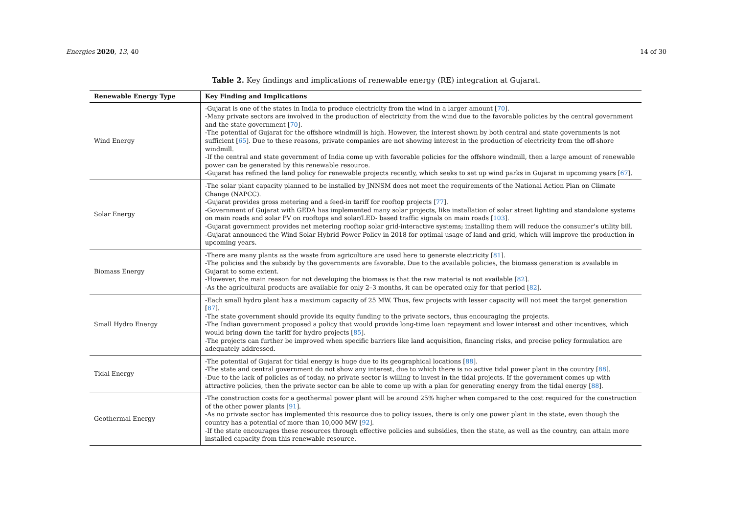Energies 2020, 13, 40 14 of 30
Table 2. Key findings and implications of renewable energy (RE) integration at Gujarat.
| Renewable Energy Type | Key Finding and Implications |
| --- | --- |
| Wind Energy | -Gujarat is one of the states in India to produce electricity from the wind in a larger amount [ 70 ]. -Many private sectors are involved in the production of electricity from the wind due to the favorable policies by the central government and the state government [ 70 ]. -The potential of Gujarat for the offshore windmill is high. However, the interest shown by both central and state governments is not sufficient [ 65 ]. Due to these reasons, private companies are not showing interest in the production of electricity from the off-shore windmill. -If the central and state government of India come up with favorable policies for the offshore windmill, then a large amount of renewable power can be generated by this renewable resource. -Gujarat has refined the land policy for renewable projects recently, which seeks to set up wind parks in Gujarat in upcoming years [ 67 ]. |
| Solar Energy | -The solar plant capacity planned to be installed by JNNSM does not meet the requirements of the National Action Plan on Climate Change (NAPCC). -Gujarat provides gross metering and a feed-in tariff for rooftop projects [ 77 ]. -Government of Gujarat with GEDA has implemented many solar projects, like installation of solar street lighting and standalone systems on main roads and solar PV on rooftops and solar/LED- based traffic signals on main roads [ 103 ]. -Gujarat government provides net metering rooftop solar grid-interactive systems; installing them will reduce the consumer’s utility bill. -Gujarat announced the Wind Solar Hybrid Power Policy in 2018 for optimal usage of land and grid, which will improve the production in upcoming years. |
| Biomass Energy | -There are many plants as the waste from agriculture are used here to generate electricity [ 81 ]. -The policies and the subsidy by the governments are favorable. Due to the available policies, the biomass generation is available in Gujarat to some extent. -However, the main reason for not developing the biomass is that the raw material is not available [ 82 ]. -As the agricultural products are available for only 2–3 months, it can be operated only for that period [ 82 ]. |
| Small Hydro Energy | -Each small hydro plant has a maximum capacity of 25 MW. Thus, few projects with lesser capacity will not meet the target generation [ 87 ]. -The state government should provide its equity funding to the private sectors, thus encouraging the projects. -The Indian government proposed a policy that would provide long-time loan repayment and lower interest and other incentives, which would bring down the tariff for hydro projects [ 85 ]. -The projects can further be improved when specific barriers like land acquisition, financing risks, and precise policy formulation are adequately addressed. |
| Tidal Energy | -The potential of Gujarat for tidal energy is huge due to its geographical locations [ 88 ]. -The state and central government do not show any interest, due to which there is no active tidal power plant in the country [ 88 ]. -Due to the lack of policies as of today, no private sector is willing to invest in the tidal projects. If the government comes up with attractive policies, then the private sector can be able to come up with a plan for generating energy from the tidal energy [ 88 ]. |
| Geothermal Energy | -The construction costs for a geothermal power plant will be around 25% higher when compared to the cost required for the construction of the other power plants [ 91 ]. -As no private sector has implemented this resource due to policy issues, there is only one power plant in the state, even though the country has a potential of more than 10,000 MW [ 92 ]. -If the state encourages these resources through effective policies and subsidies, then the state, as well as the country, can attain more installed capacity from this renewable resource. |